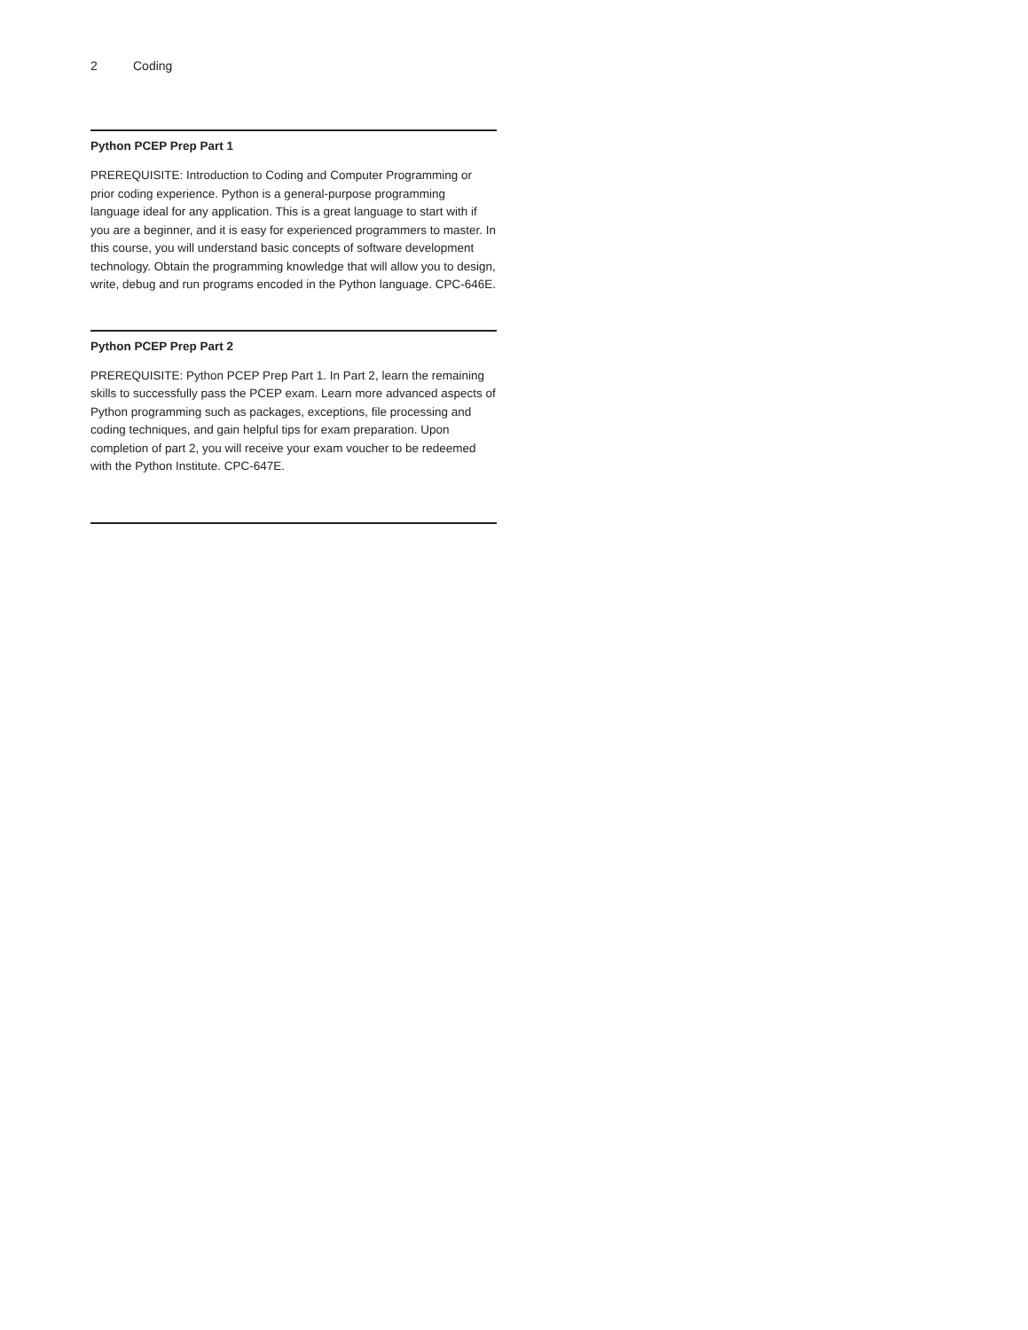2 Coding
Python PCEP Prep Part 1
PREREQUISITE: Introduction to Coding and Computer Programming or prior coding experience. Python is a general-purpose programming language ideal for any application. This is a great language to start with if you are a beginner, and it is easy for experienced programmers to master. In this course, you will understand basic concepts of software development technology. Obtain the programming knowledge that will allow you to design, write, debug and run programs encoded in the Python language. CPC-646E.
Python PCEP Prep Part 2
PREREQUISITE: Python PCEP Prep Part 1. In Part 2, learn the remaining skills to successfully pass the PCEP exam. Learn more advanced aspects of Python programming such as packages, exceptions, file processing and coding techniques, and gain helpful tips for exam preparation. Upon completion of part 2, you will receive your exam voucher to be redeemed with the Python Institute. CPC-647E.